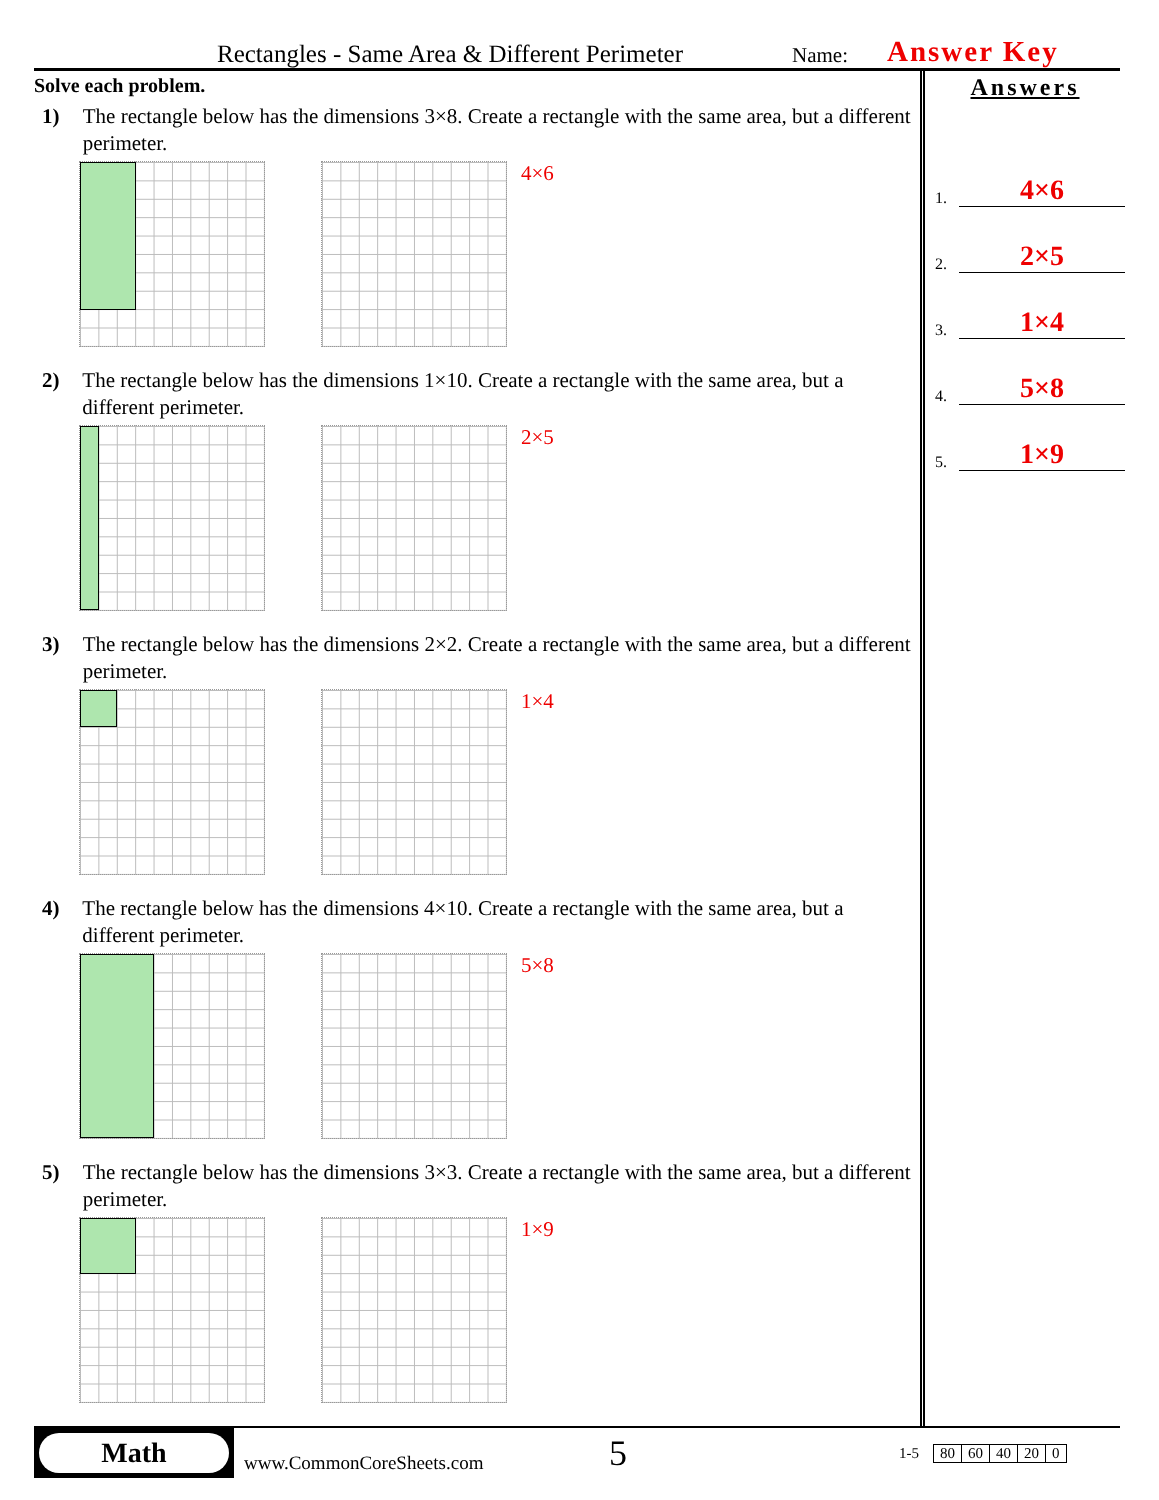Rectangles - Same Area & Different Perimeter Name: Answer Key
Solve each problem.
1) The rectangle below has the dimensions 3×8. Create a rectangle with the same area, but a different perimeter.
4×6
2) The rectangle below has the dimensions 1×10. Create a rectangle with the same area, but a different perimeter.
2×5
3) The rectangle below has the dimensions 2×2. Create a rectangle with the same area, but a different perimeter.
1×4
4) The rectangle below has the dimensions 4×10. Create a rectangle with the same area, but a different perimeter.
5×8
5) The rectangle below has the dimensions 3×3. Create a rectangle with the same area, but a different perimeter.
1×9
Answers
1. 4×6
2. 2×5
3. 1×4
4. 5×8
5. 1×9
Math
www.CommonCoreSheets.com 5 1-5
| 80 | 60 | 40 | 20 | 0 |